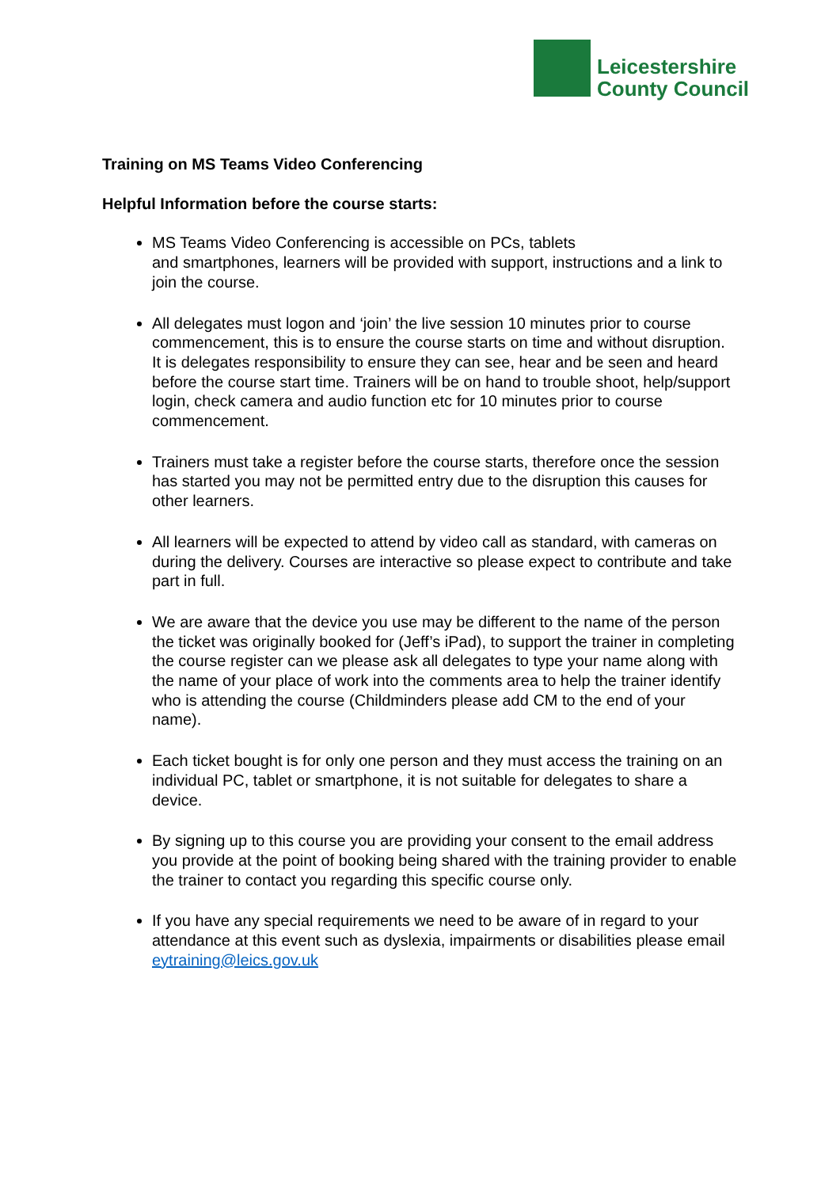Leicestershire
County Council
Training on MS Teams Video Conferencing
Helpful Information before the course starts:
MS Teams Video Conferencing is accessible on PCs, tablets
and smartphones, learners will be provided with support, instructions and a link to join the course.
All delegates must logon and ‘join’ the live session 10 minutes prior to course commencement, this is to ensure the course starts on time and without disruption. It is delegates responsibility to ensure they can see, hear and be seen and heard before the course start time. Trainers will be on hand to trouble shoot, help/support login, check camera and audio function etc for 10 minutes prior to course commencement.
Trainers must take a register before the course starts, therefore once the session has started you may not be permitted entry due to the disruption this causes for other learners.
All learners will be expected to attend by video call as standard, with cameras on during the delivery. Courses are interactive so please expect to contribute and take part in full.
We are aware that the device you use may be different to the name of the person the ticket was originally booked for (Jeff’s iPad), to support the trainer in completing the course register can we please ask all delegates to type your name along with the name of your place of work into the comments area to help the trainer identify who is attending the course (Childminders please add CM to the end of your name).
Each ticket bought is for only one person and they must access the training on an individual PC, tablet or smartphone, it is not suitable for delegates to share a device.
By signing up to this course you are providing your consent to the email address you provide at the point of booking being shared with the training provider to enable the trainer to contact you regarding this specific course only.
If you have any special requirements we need to be aware of in regard to your attendance at this event such as dyslexia, impairments or disabilities please email eytraining@leics.gov.uk